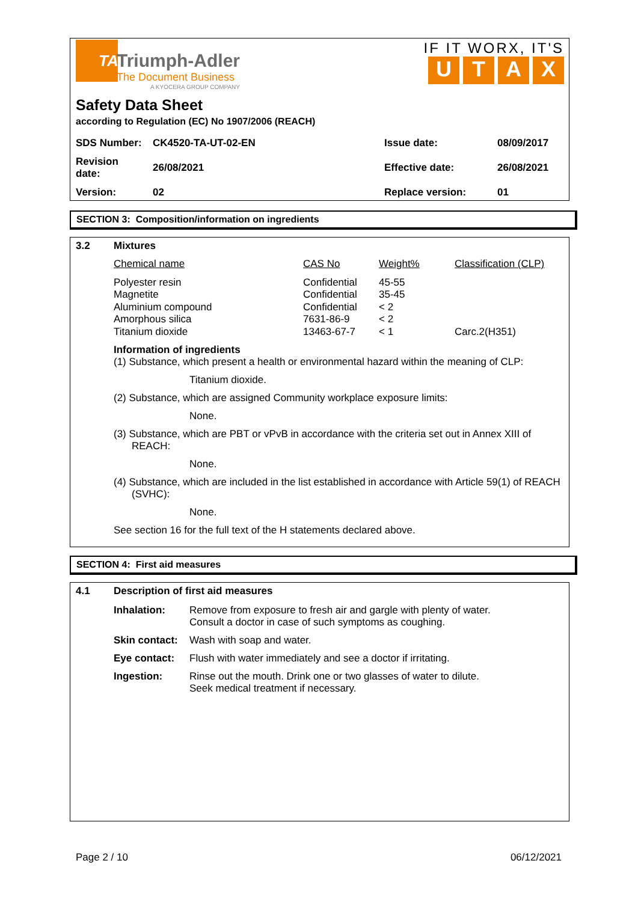TA
Triumph-Adler
The Document Business
A KYOCERA GROUP COMPANY
IF IT WORX, IT'S
UTAX
Safety Data Sheet
according to Regulation (EC) No 1907/2006 (REACH)
| SDS Number: | CK4520-TA-UT-02-EN | Issue date: | 08/09/2017 |
| Revision date: | 26/08/2021 | Effective date: | 26/08/2021 |
| Version: | 02 | Replace version: | 01 |
SECTION 3: Composition/information on ingredients
3.2 Mixtures
| Chemical name | CAS No | Weight% | Classification (CLP) |
| Polyester resin Magnetite Aluminium compound Amorphous silica Titanium dioxide | Confidential Confidential Confidential 7631-86-9 13463-67-7 | 45-55 35-45 < 2 < 2 < 1 | Carc.2(H351) |
Information of ingredients
(1) Substance, which present a health or environmental hazard within the meaning of CLP:
Titanium dioxide.
(2) Substance, which are assigned Community workplace exposure limits:
None.
(3) Substance, which are PBT or vPvB in accordance with the criteria set out in Annex XIII of REACH:
None.
(4) Substance, which are included in the list established in accordance with Article 59(1) of REACH (SVHC):
None.
See section 16 for the full text of the H statements declared above.
SECTION 4: First aid measures
4.1 Description of first aid measures
| Inhalation: | Remove from exposure to fresh air and gargle with plenty of water. Consult a doctor in case of such symptoms as coughing. |
| Skin contact: | Wash with soap and water. |
| Eye contact: | Flush with water immediately and see a doctor if irritating. |
| Ingestion: | Rinse out the mouth. Drink one or two glasses of water to dilute. Seek medical treatment if necessary. |
Page 2 / 10 06/12/2021